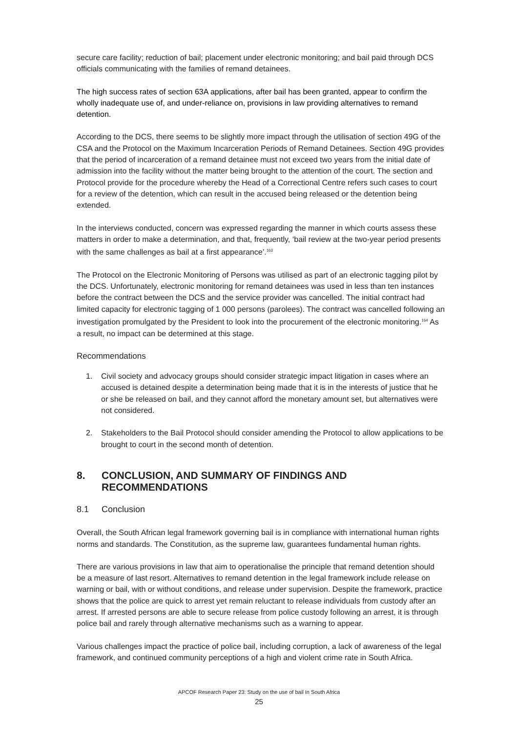secure care facility; reduction of bail; placement under electronic monitoring; and bail paid through DCS officials communicating with the families of remand detainees.
The high success rates of section 63A applications, after bail has been granted, appear to confirm the wholly inadequate use of, and under-reliance on, provisions in law providing alternatives to remand detention.
According to the DCS, there seems to be slightly more impact through the utilisation of section 49G of the CSA and the Protocol on the Maximum Incarceration Periods of Remand Detainees. Section 49G provides that the period of incarceration of a remand detainee must not exceed two years from the initial date of admission into the facility without the matter being brought to the attention of the court. The section and Protocol provide for the procedure whereby the Head of a Correctional Centre refers such cases to court for a review of the detention, which can result in the accused being released or the detention being extended.
In the interviews conducted, concern was expressed regarding the manner in which courts assess these matters in order to make a determination, and that, frequently, ‘bail review at the two-year period presents with the same challenges as bail at a first appearance’.<sup>163</sup>
The Protocol on the Electronic Monitoring of Persons was utilised as part of an electronic tagging pilot by the DCS. Unfortunately, electronic monitoring for remand detainees was used in less than ten instances before the contract between the DCS and the service provider was cancelled. The initial contract had limited capacity for electronic tagging of 1 000 persons (parolees). The contract was cancelled following an investigation promulgated by the President to look into the procurement of the electronic monitoring.<sup>164</sup> As a result, no impact can be determined at this stage.
Recommendations
1. Civil society and advocacy groups should consider strategic impact litigation in cases where an accused is detained despite a determination being made that it is in the interests of justice that he or she be released on bail, and they cannot afford the monetary amount set, but alternatives were not considered.
2. Stakeholders to the Bail Protocol should consider amending the Protocol to allow applications to be brought to court in the second month of detention.
8. CONCLUSION, AND SUMMARY OF FINDINGS AND RECOMMENDATIONS
8.1 Conclusion
Overall, the South African legal framework governing bail is in compliance with international human rights norms and standards. The Constitution, as the supreme law, guarantees fundamental human rights.
There are various provisions in law that aim to operationalise the principle that remand detention should be a measure of last resort. Alternatives to remand detention in the legal framework include release on warning or bail, with or without conditions, and release under supervision. Despite the framework, practice shows that the police are quick to arrest yet remain reluctant to release individuals from custody after an arrest. If arrested persons are able to secure release from police custody following an arrest, it is through police bail and rarely through alternative mechanisms such as a warning to appear.
Various challenges impact the practice of police bail, including corruption, a lack of awareness of the legal framework, and continued community perceptions of a high and violent crime rate in South Africa.
APCOF Research Paper 23: Study on the use of bail In South Africa
25